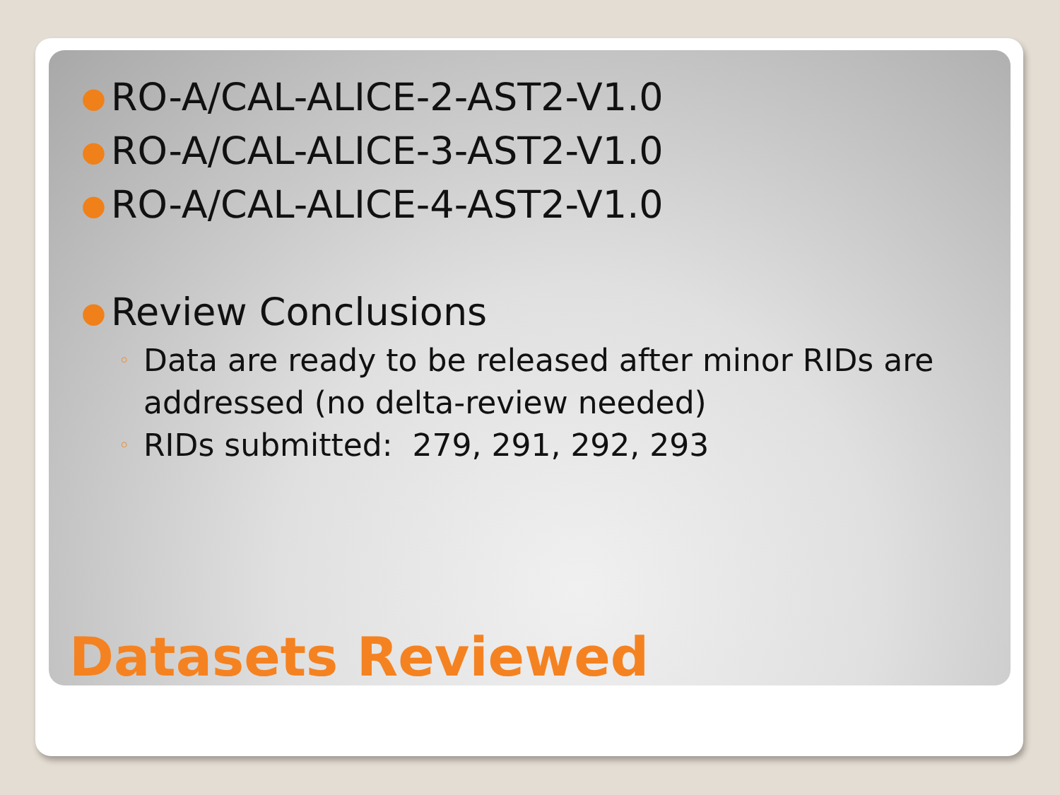● RO-A/CAL-ALICE-2-AST2-V1.0
● RO-A/CAL-ALICE-3-AST2-V1.0
● RO-A/CAL-ALICE-4-AST2-V1.0
● Review Conclusions
◦ Data are ready to be released after minor RIDs are addressed (no delta-review needed)
◦ RIDs submitted: 279, 291, 292, 293
Datasets Reviewed